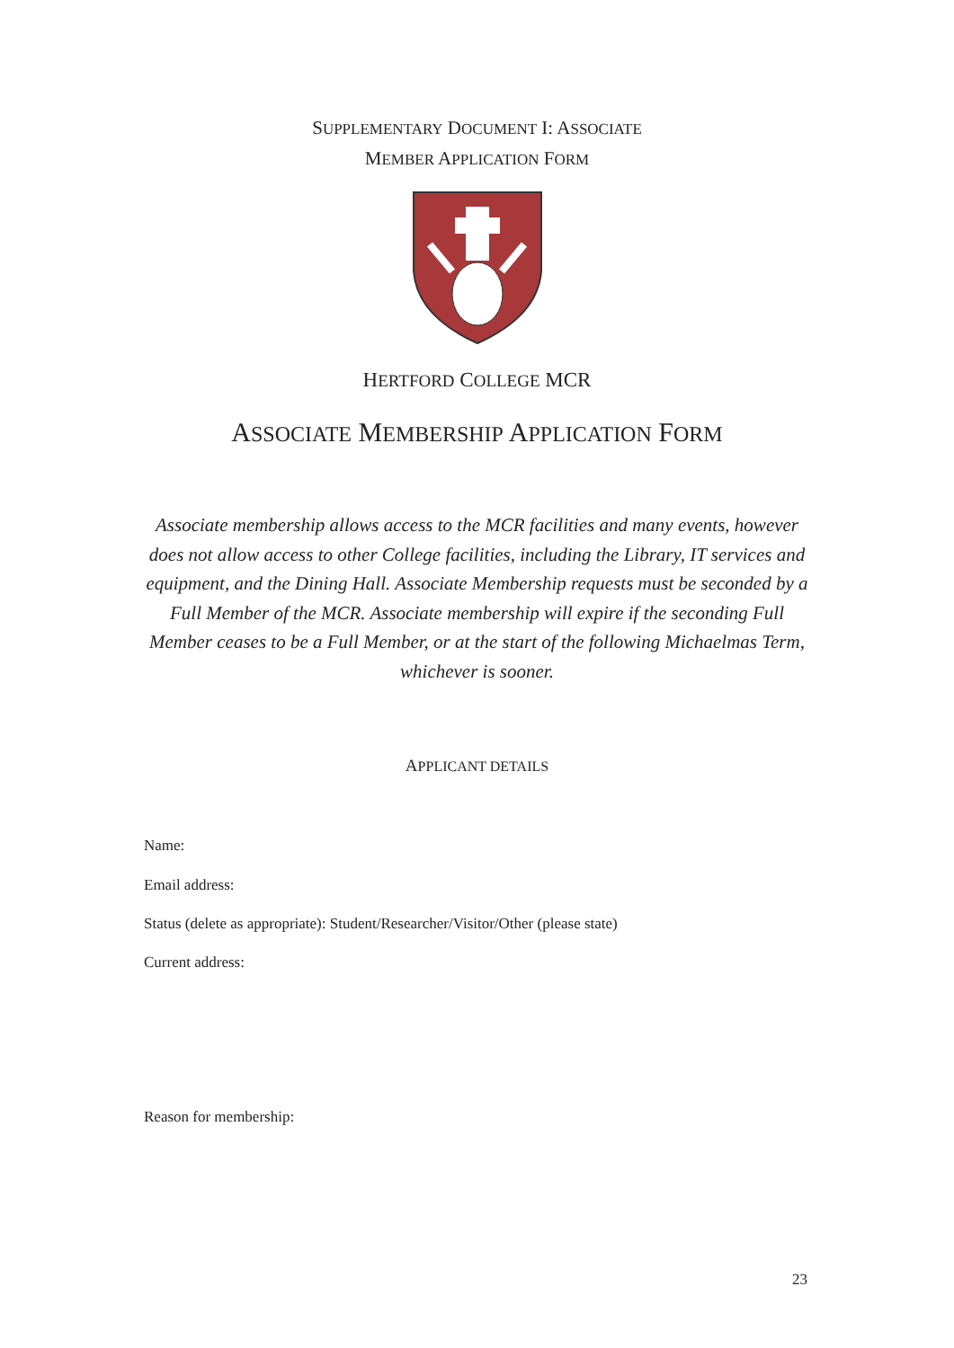SUPPLEMENTARY DOCUMENT I: ASSOCIATE
MEMBER APPLICATION FORM
HERTFORD COLLEGE MCR
ASSOCIATE MEMBERSHIP APPLICATION FORM
Associate membership allows access to the MCR facilities and many events, however does not allow access to other College facilities, including the Library, IT services and equipment, and the Dining Hall. Associate Membership requests must be seconded by a Full Member of the MCR. Associate membership will expire if the seconding Full Member ceases to be a Full Member, or at the start of the following Michaelmas Term, whichever is sooner.
APPLICANT DETAILS
Name:
Email address:
Status (delete as appropriate): Student/Researcher/Visitor/Other (please state)
Current address:
Reason for membership:
23